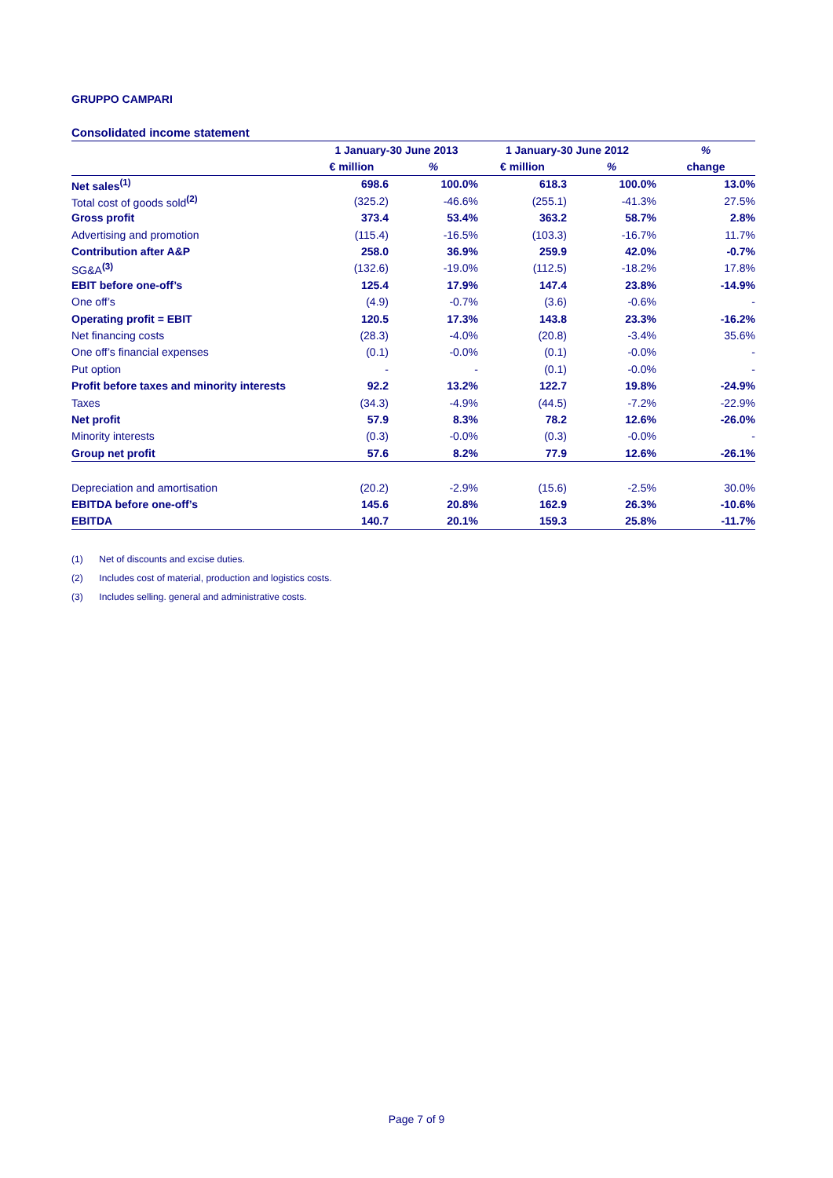GRUPPO CAMPARI
Consolidated income statement
| | 1 January-30 June 2013 | | 1 January-30 June 2012 | | % |
| --- | --- | --- | --- | --- | --- |
| | € million | % | € million | % | change |
| Net sales<sup>(1)</sup> | 698.6 | 100.0% | 618.3 | 100.0% | 13.0% |
| Total cost of goods sold<sup>(2)</sup> | (325.2) | -46.6% | (255.1) | -41.3% | 27.5% |
| Gross profit | 373.4 | 53.4% | 363.2 | 58.7% | 2.8% |
| Advertising and promotion | (115.4) | -16.5% | (103.3) | -16.7% | 11.7% |
| Contribution after A&P | 258.0 | 36.9% | 259.9 | 42.0% | -0.7% |
| SG&A<sup>(3)</sup> | (132.6) | -19.0% | (112.5) | -18.2% | 17.8% |
| EBIT before one-off’s | 125.4 | 17.9% | 147.4 | 23.8% | -14.9% |
| One off’s | (4.9) | -0.7% | (3.6) | -0.6% | - |
| Operating profit = EBIT | 120.5 | 17.3% | 143.8 | 23.3% | -16.2% |
| Net financing costs | (28.3) | -4.0% | (20.8) | -3.4% | 35.6% |
| One off’s financial expenses | (0.1) | -0.0% | (0.1) | -0.0% | - |
| Put option | - | - | (0.1) | -0.0% | - |
| Profit before taxes and minority interests | 92.2 | 13.2% | 122.7 | 19.8% | -24.9% |
| Taxes | (34.3) | -4.9% | (44.5) | -7.2% | -22.9% |
| Net profit | 57.9 | 8.3% | 78.2 | 12.6% | -26.0% |
| Minority interests | (0.3) | -0.0% | (0.3) | -0.0% | - |
| Group net profit | 57.6 | 8.2% | 77.9 | 12.6% | -26.1% |
| Depreciation and amortisation | (20.2) | -2.9% | (15.6) | -2.5% | 30.0% |
| EBITDA before one-off’s | 145.6 | 20.8% | 162.9 | 26.3% | -10.6% |
| EBITDA | 140.7 | 20.1% | 159.3 | 25.8% | -11.7% |
(1) Net of discounts and excise duties.
(2) Includes cost of material, production and logistics costs.
(3) Includes selling. general and administrative costs.
Page 7 of 9